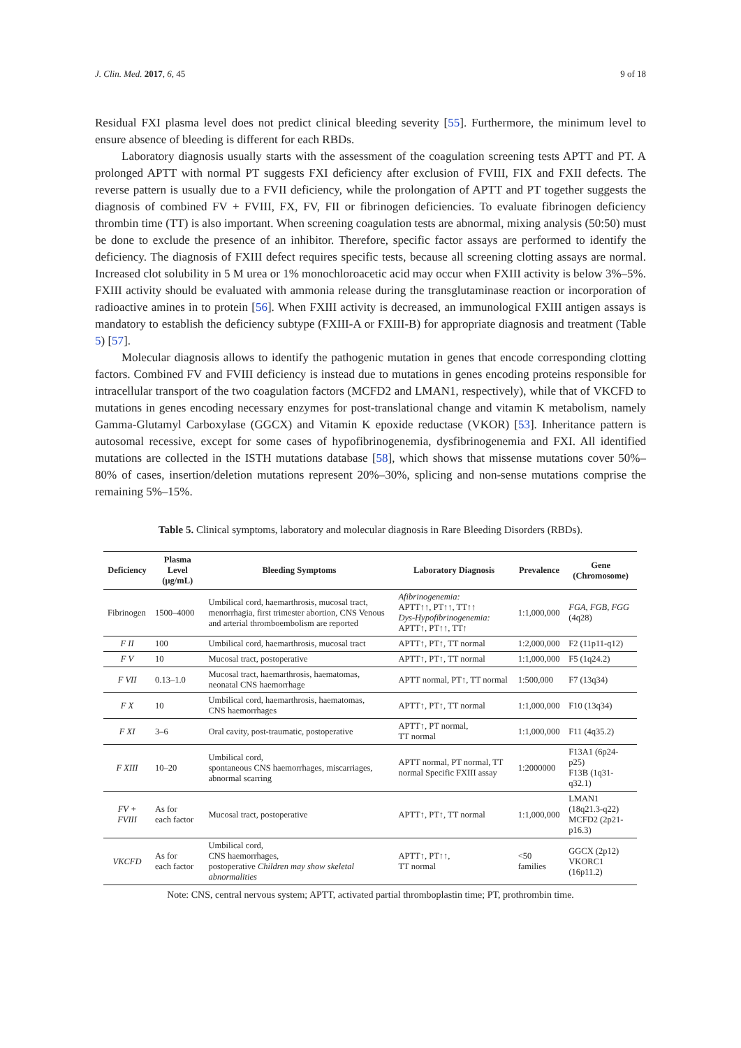J. Clin. Med. 2017, 6, 45 9 of 18
Residual FXI plasma level does not predict clinical bleeding severity [55]. Furthermore, the minimum level to ensure absence of bleeding is different for each RBDs.
Laboratory diagnosis usually starts with the assessment of the coagulation screening tests APTT and PT. A prolonged APTT with normal PT suggests FXI deficiency after exclusion of FVIII, FIX and FXII defects. The reverse pattern is usually due to a FVII deficiency, while the prolongation of APTT and PT together suggests the diagnosis of combined FV + FVIII, FX, FV, FII or fibrinogen deficiencies. To evaluate fibrinogen deficiency thrombin time (TT) is also important. When screening coagulation tests are abnormal, mixing analysis (50:50) must be done to exclude the presence of an inhibitor. Therefore, specific factor assays are performed to identify the deficiency. The diagnosis of FXIII defect requires specific tests, because all screening clotting assays are normal. Increased clot solubility in 5 M urea or 1% monochloroacetic acid may occur when FXIII activity is below 3%–5%. FXIII activity should be evaluated with ammonia release during the transglutaminase reaction or incorporation of radioactive amines in to protein [56]. When FXIII activity is decreased, an immunological FXIII antigen assays is mandatory to establish the deficiency subtype (FXIII-A or FXIII-B) for appropriate diagnosis and treatment (Table 5) [57].
Molecular diagnosis allows to identify the pathogenic mutation in genes that encode corresponding clotting factors. Combined FV and FVIII deficiency is instead due to mutations in genes encoding proteins responsible for intracellular transport of the two coagulation factors (MCFD2 and LMAN1, respectively), while that of VKCFD to mutations in genes encoding necessary enzymes for post-translational change and vitamin K metabolism, namely Gamma-Glutamyl Carboxylase (GGCX) and Vitamin K epoxide reductase (VKOR) [53]. Inheritance pattern is autosomal recessive, except for some cases of hypofibrinogenemia, dysfibrinogenemia and FXI. All identified mutations are collected in the ISTH mutations database [58], which shows that missense mutations cover 50%–80% of cases, insertion/deletion mutations represent 20%–30%, splicing and non-sense mutations comprise the remaining 5%–15%.
Table 5. Clinical symptoms, laboratory and molecular diagnosis in Rare Bleeding Disorders (RBDs).
| Deficiency | Plasma Level (μg/mL) | Bleeding Symptoms | Laboratory Diagnosis | Prevalence | Gene (Chromosome) |
| --- | --- | --- | --- | --- | --- |
| Fibrinogen | 1500–4000 | Umbilical cord, haemarthrosis, mucosal tract, menorrhagia, first trimester abortion, CNS Venous and arterial thromboembolism are reported | Afibrinogenemia: APTT↑↑, PT↑↑, TT↑↑ Dys-Hypofibrinogenemia: APTT↑, PT↑↑, TT↑ | 1:1,000,000 | FGA , FGB , FGG (4q28) |
| F II | 100 | Umbilical cord, haemarthrosis, mucosal tract | APTT↑, PT↑, TT normal | 1:2,000,000 | F2 (11p11-q12) |
| F V | 10 | Mucosal tract, postoperative | APTT↑, PT↑, TT normal | 1:1,000,000 | F5 (1q24.2) |
| F VII | 0.13–1.0 | Mucosal tract, haemarthrosis, haematomas, neonatal CNS haemorrhage | APTT normal, PT↑, TT normal | 1:500,000 | F7 (13q34) |
| F X | 10 | Umbilical cord, haemarthrosis, haematomas, CNS haemorrhages | APTT↑, PT↑, TT normal | 1:1,000,000 | F10 (13q34) |
| F XI | 3–6 | Oral cavity, post-traumatic, postoperative | APTT↑, PT normal, TT normal | 1:1,000,000 | F11 (4q35.2) |
| F XIII | 10–20 | Umbilical cord, spontaneous CNS haemorrhages, miscarriages, abnormal scarring | APTT normal, PT normal, TT normal Specific FXIII assay | 1:2000000 | F13A1 (6p24-p25) F13B (1q31-q32.1) |
| FV + FVIII | As for each factor | Mucosal tract, postoperative | APTT↑, PT↑, TT normal | 1:1,000,000 | LMAN1 (18q21.3-q22) MCFD2 (2p21-p16.3) |
| VKCFD | As for each factor | Umbilical cord, CNS haemorrhages, postoperative Children may show skeletal abnormalities | APTT↑, PT↑↑, TT normal | <50 families | GGCX (2p12) VKORC1 (16p11.2) |
Note: CNS, central nervous system; APTT, activated partial thromboplastin time; PT, prothrombin time.